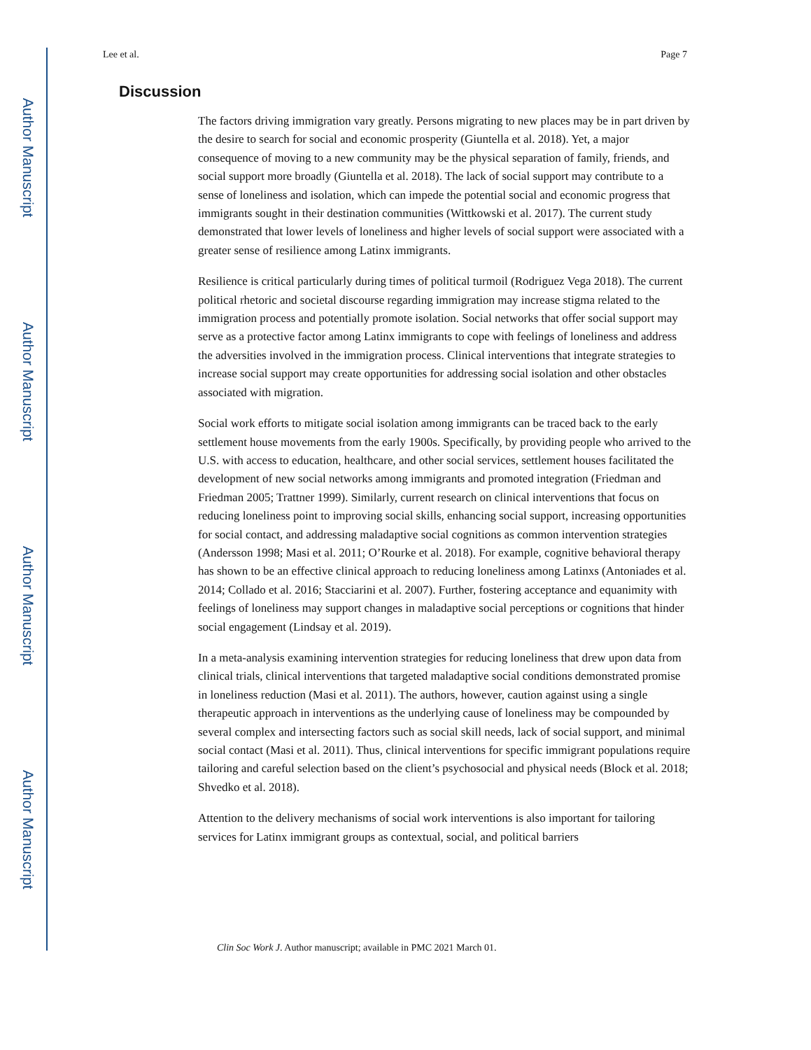Author Manuscript
Author Manuscript
Author Manuscript
Author Manuscript
Lee et al. Page 7
Discussion
The factors driving immigration vary greatly. Persons migrating to new places may be in part driven by the desire to search for social and economic prosperity (Giuntella et al. 2018). Yet, a major consequence of moving to a new community may be the physical separation of family, friends, and social support more broadly (Giuntella et al. 2018). The lack of social support may contribute to a sense of loneliness and isolation, which can impede the potential social and economic progress that immigrants sought in their destination communities (Wittkowski et al. 2017). The current study demonstrated that lower levels of loneliness and higher levels of social support were associated with a greater sense of resilience among Latinx immigrants.
Resilience is critical particularly during times of political turmoil (Rodriguez Vega 2018). The current political rhetoric and societal discourse regarding immigration may increase stigma related to the immigration process and potentially promote isolation. Social networks that offer social support may serve as a protective factor among Latinx immigrants to cope with feelings of loneliness and address the adversities involved in the immigration process. Clinical interventions that integrate strategies to increase social support may create opportunities for addressing social isolation and other obstacles associated with migration.
Social work efforts to mitigate social isolation among immigrants can be traced back to the early settlement house movements from the early 1900s. Specifically, by providing people who arrived to the U.S. with access to education, healthcare, and other social services, settlement houses facilitated the development of new social networks among immigrants and promoted integration (Friedman and Friedman 2005; Trattner 1999). Similarly, current research on clinical interventions that focus on reducing loneliness point to improving social skills, enhancing social support, increasing opportunities for social contact, and addressing maladaptive social cognitions as common intervention strategies (Andersson 1998; Masi et al. 2011; O’Rourke et al. 2018). For example, cognitive behavioral therapy has shown to be an effective clinical approach to reducing loneliness among Latinxs (Antoniades et al. 2014; Collado et al. 2016; Stacciarini et al. 2007). Further, fostering acceptance and equanimity with feelings of loneliness may support changes in maladaptive social perceptions or cognitions that hinder social engagement (Lindsay et al. 2019).
In a meta-analysis examining intervention strategies for reducing loneliness that drew upon data from clinical trials, clinical interventions that targeted maladaptive social conditions demonstrated promise in loneliness reduction (Masi et al. 2011). The authors, however, caution against using a single therapeutic approach in interventions as the underlying cause of loneliness may be compounded by several complex and intersecting factors such as social skill needs, lack of social support, and minimal social contact (Masi et al. 2011). Thus, clinical interventions for specific immigrant populations require tailoring and careful selection based on the client’s psychosocial and physical needs (Block et al. 2018; Shvedko et al. 2018).
Attention to the delivery mechanisms of social work interventions is also important for tailoring services for Latinx immigrant groups as contextual, social, and political barriers
Clin Soc Work J. Author manuscript; available in PMC 2021 March 01.